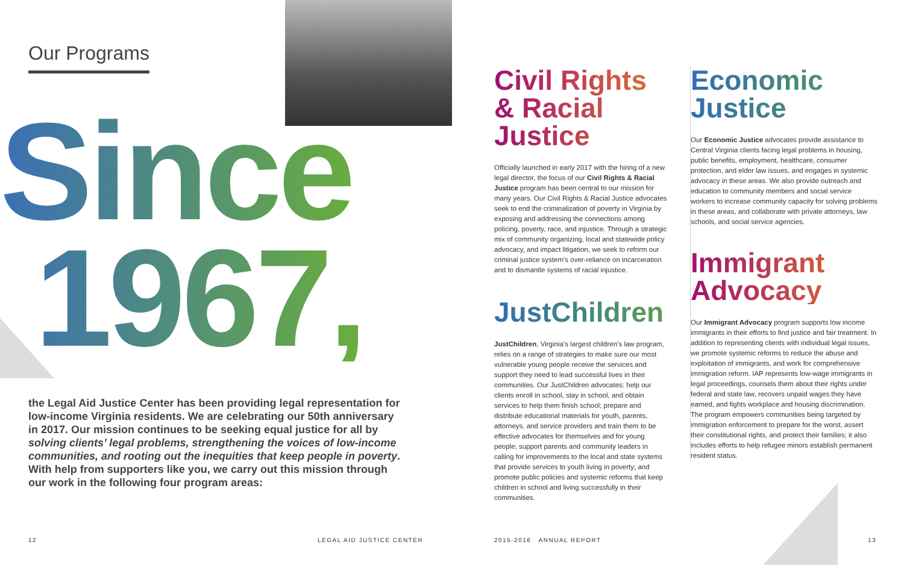Our Programs
Since
1967,
the Legal Aid Justice Center has been providing legal representation for low-income Virginia residents. We are celebrating our 50th anniversary in 2017. Our mission continues to be seeking equal justice for all by solving clients’ legal problems, strengthening the voices of low-income communities, and rooting out the inequities that keep people in poverty. With help from supporters like you, we carry out this mission through our work in the following four program areas:
Civil Rights
& Racial
Justice
Officially launched in early 2017 with the hiring of a new legal director, the focus of our Civil Rights & Racial Justice program has been central to our mission for many years. Our Civil Rights & Racial Justice advocates seek to end the criminalization of poverty in Virginia by exposing and addressing the connections among policing, poverty, race, and injustice. Through a strategic mix of community organizing, local and statewide policy advocacy, and impact litigation, we seek to reform our criminal justice system’s over-reliance on incarceration and to dismantle systems of racial injustice.
JustChildren
JustChildren, Virginia’s largest children’s law program, relies on a range of strategies to make sure our most vulnerable young people receive the services and support they need to lead successful lives in their communities. Our JustChildren advocates: help our clients enroll in school, stay in school, and obtain services to help them finish school; prepare and distribute educational materials for youth, parents, attorneys, and service providers and train them to be effective advocates for themselves and for young people; support parents and community leaders in calling for improvements to the local and state systems that provide services to youth living in poverty; and promote public policies and systemic reforms that keep children in school and living successfully in their communities.
Economic
Justice
Our Economic Justice advocates provide assistance to Central Virginia clients facing legal problems in housing, public benefits, employment, healthcare, consumer protection, and elder law issues, and engages in systemic advocacy in these areas. We also provide outreach and education to community members and social service workers to increase community capacity for solving problems in these areas, and collaborate with private attorneys, law schools, and social service agencies.
Immigrant
Advocacy
Our Immigrant Advocacy program supports low income immigrants in their efforts to find justice and fair treatment. In addition to representing clients with individual legal issues, we promote systemic reforms to reduce the abuse and exploitation of immigrants, and work for comprehensive immigration reform. IAP represents low-wage immigrants in legal proceedings, counsels them about their rights under federal and state law, recovers unpaid wages they have earned, and fights workplace and housing discrimination. The program empowers communities being targeted by immigration enforcement to prepare for the worst, assert their constitutional rights, and protect their families; it also includes efforts to help refugee minors establish permanent resident status.
12 LEGAL AID JUSTICE CENTER 2015-2016 ANNUAL REPORT 13